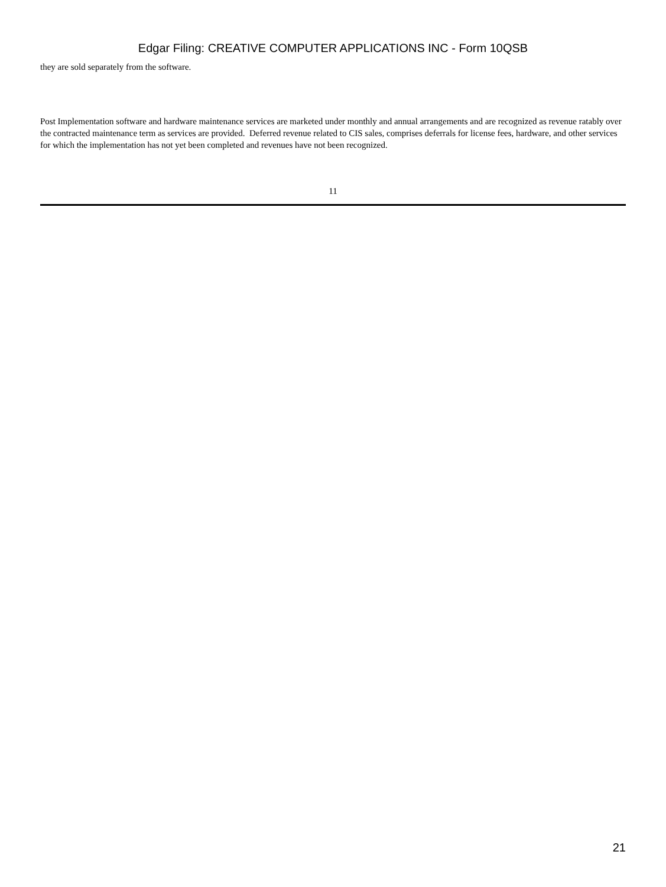Edgar Filing: CREATIVE COMPUTER APPLICATIONS INC - Form 10QSB
they are sold separately from the software.
Post Implementation software and hardware maintenance services are marketed under monthly and annual arrangements and are recognized as revenue ratably over the contracted maintenance term as services are provided. Deferred revenue related to CIS sales, comprises deferrals for license fees, hardware, and other services for which the implementation has not yet been completed and revenues have not been recognized.
11
21